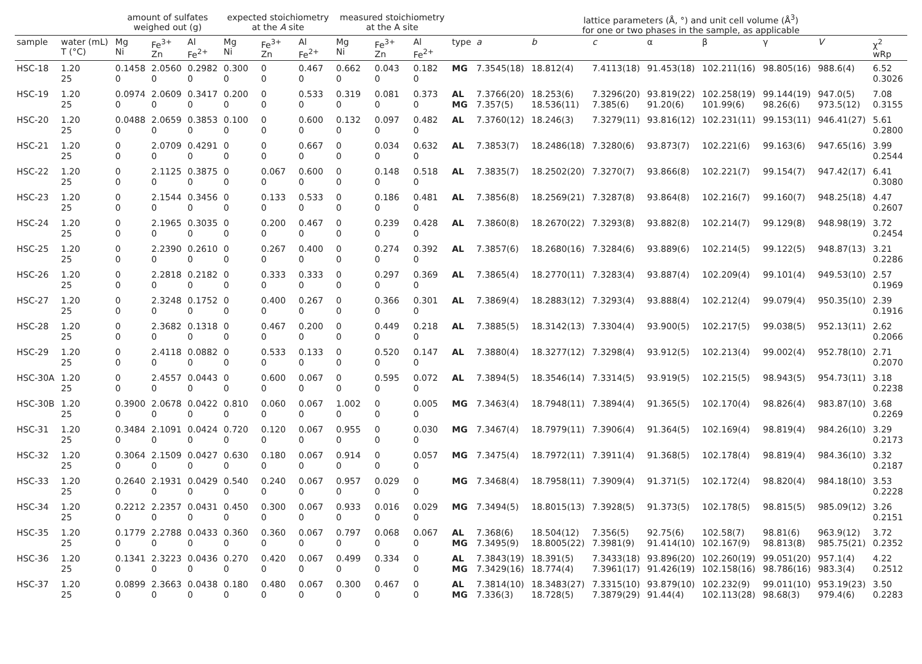| | | amount of sulfates weighed out (g) | | | expected stoichiometry at the A site | | | measured stoichiometry at the A site | | | | lattice parameters (Å, °) and unit cell volume (Å<sup>3</sup>) for one or two phases in the sample, as applicable | | | | | | | |
| --- | --- | --- | --- | --- | --- | --- | --- | --- | --- | --- | --- | --- | --- | --- | --- | --- | --- | --- | --- |
| sample | water (mL) T (°C) | Mg Ni | Fe<sup>3+</sup> Zn | Al Fe<sup>2+</sup> | Mg Ni | Fe<sup>3+</sup> Zn | Al Fe<sup>2+</sup> | Mg Ni | Fe<sup>3+</sup> Zn | Al Fe<sup>2+</sup> | type | a | b | c | α | β | γ | V | χ<sup>2</sup> wRp |
| HSC-18 | 1.20 25 | 0.1458 0 | 2.0560 0 | 0.2982 0 | 0.300 0 | 0 0 | 0.467 0 | 0.662 0 | 0.043 0 | 0.182 0 | MG | 7.3545(18) | 18.812(4) | 7.4113(18) | 91.453(18) | 102.211(16) | 98.805(16) | 988.6(4) | 6.52 0.3026 |
| HSC-19 | 1.20 25 | 0.0974 0 | 2.0609 0 | 0.3417 0 | 0.200 0 | 0 0 | 0.533 0 | 0.319 0 | 0.081 0 | 0.373 0 | AL MG | 7.3766(20) 7.357(5) | 18.253(6) 18.536(11) | 7.3296(20) 7.385(6) | 93.819(22) 91.20(6) | 102.258(19) 101.99(6) | 99.144(19) 98.26(6) | 947.0(5) 973.5(12) | 7.08 0.3155 |
| HSC-20 | 1.20 25 | 0.0488 0 | 2.0659 0 | 0.3853 0 | 0.100 0 | 0 0 | 0.600 0 | 0.132 0 | 0.097 0 | 0.482 0 | AL | 7.3760(12) | 18.246(3) | 7.3279(11) | 93.816(12) | 102.231(11) | 99.153(11) | 946.41(27) | 5.61 0.2800 |
| HSC-21 | 1.20 25 | 0 0 | 2.0709 0 | 0.4291 0 | 0 0 | 0 0 | 0.667 0 | 0 0 | 0.034 0 | 0.632 0 | AL | 7.3853(7) | 18.2486(18) | 7.3280(6) | 93.873(7) | 102.221(6) | 99.163(6) | 947.65(16) | 3.99 0.2544 |
| HSC-22 | 1.20 25 | 0 0 | 2.1125 0 | 0.3875 0 | 0 0 | 0.067 0 | 0.600 0 | 0 0 | 0.148 0 | 0.518 0 | AL | 7.3835(7) | 18.2502(20) | 7.3270(7) | 93.866(8) | 102.221(7) | 99.154(7) | 947.42(17) | 6.41 0.3080 |
| HSC-23 | 1.20 25 | 0 0 | 2.1544 0 | 0.3456 0 | 0 0 | 0.133 0 | 0.533 0 | 0 0 | 0.186 0 | 0.481 0 | AL | 7.3856(8) | 18.2569(21) | 7.3287(8) | 93.864(8) | 102.216(7) | 99.160(7) | 948.25(18) | 4.47 0.2607 |
| HSC-24 | 1.20 25 | 0 0 | 2.1965 0 | 0.3035 0 | 0 0 | 0.200 0 | 0.467 0 | 0 0 | 0.239 0 | 0.428 0 | AL | 7.3860(8) | 18.2670(22) | 7.3293(8) | 93.882(8) | 102.214(7) | 99.129(8) | 948.98(19) | 3.72 0.2454 |
| HSC-25 | 1.20 25 | 0 0 | 2.2390 0 | 0.2610 0 | 0 0 | 0.267 0 | 0.400 0 | 0 0 | 0.274 0 | 0.392 0 | AL | 7.3857(6) | 18.2680(16) | 7.3284(6) | 93.889(6) | 102.214(5) | 99.122(5) | 948.87(13) | 3.21 0.2286 |
| HSC-26 | 1.20 25 | 0 0 | 2.2818 0 | 0.2182 0 | 0 0 | 0.333 0 | 0.333 0 | 0 0 | 0.297 0 | 0.369 0 | AL | 7.3865(4) | 18.2770(11) | 7.3283(4) | 93.887(4) | 102.209(4) | 99.101(4) | 949.53(10) | 2.57 0.1969 |
| HSC-27 | 1.20 25 | 0 0 | 2.3248 0 | 0.1752 0 | 0 0 | 0.400 0 | 0.267 0 | 0 0 | 0.366 0 | 0.301 0 | AL | 7.3869(4) | 18.2883(12) | 7.3293(4) | 93.888(4) | 102.212(4) | 99.079(4) | 950.35(10) | 2.39 0.1916 |
| HSC-28 | 1.20 25 | 0 0 | 2.3682 0 | 0.1318 0 | 0 0 | 0.467 0 | 0.200 0 | 0 0 | 0.449 0 | 0.218 0 | AL | 7.3885(5) | 18.3142(13) | 7.3304(4) | 93.900(5) | 102.217(5) | 99.038(5) | 952.13(11) | 2.62 0.2066 |
| HSC-29 | 1.20 25 | 0 0 | 2.4118 0 | 0.0882 0 | 0 0 | 0.533 0 | 0.133 0 | 0 0 | 0.520 0 | 0.147 0 | AL | 7.3880(4) | 18.3277(12) | 7.3298(4) | 93.912(5) | 102.213(4) | 99.002(4) | 952.78(10) | 2.71 0.2070 |
| HSC-30A | 1.20 25 | 0 0 | 2.4557 0 | 0.0443 0 | 0 0 | 0.600 0 | 0.067 0 | 0 0 | 0.595 0 | 0.072 0 | AL | 7.3894(5) | 18.3546(14) | 7.3314(5) | 93.919(5) | 102.215(5) | 98.943(5) | 954.73(11) | 3.18 0.2238 |
| HSC-30B | 1.20 25 | 0.3900 0 | 2.0678 0 | 0.0422 0 | 0.810 0 | 0.060 0 | 0.067 0 | 1.002 0 | 0 0 | 0.005 0 | MG | 7.3463(4) | 18.7948(11) | 7.3894(4) | 91.365(5) | 102.170(4) | 98.826(4) | 983.87(10) | 3.68 0.2269 |
| HSC-31 | 1.20 25 | 0.3484 0 | 2.1091 0 | 0.0424 0 | 0.720 0 | 0.120 0 | 0.067 0 | 0.955 0 | 0 0 | 0.030 0 | MG | 7.3467(4) | 18.7979(11) | 7.3906(4) | 91.364(5) | 102.169(4) | 98.819(4) | 984.26(10) | 3.29 0.2173 |
| HSC-32 | 1.20 25 | 0.3064 0 | 2.1509 0 | 0.0427 0 | 0.630 0 | 0.180 0 | 0.067 0 | 0.914 0 | 0 0 | 0.057 0 | MG | 7.3475(4) | 18.7972(11) | 7.3911(4) | 91.368(5) | 102.178(4) | 98.819(4) | 984.36(10) | 3.32 0.2187 |
| HSC-33 | 1.20 25 | 0.2640 0 | 2.1931 0 | 0.0429 0 | 0.540 0 | 0.240 0 | 0.067 0 | 0.957 0 | 0.029 0 | 0 0 | MG | 7.3468(4) | 18.7958(11) | 7.3909(4) | 91.371(5) | 102.172(4) | 98.820(4) | 984.18(10) | 3.53 0.2228 |
| HSC-34 | 1.20 25 | 0.2212 0 | 2.2357 0 | 0.0431 0 | 0.450 0 | 0.300 0 | 0.067 0 | 0.933 0 | 0.016 0 | 0.029 0 | MG | 7.3494(5) | 18.8015(13) | 7.3928(5) | 91.373(5) | 102.178(5) | 98.815(5) | 985.09(12) | 3.26 0.2151 |
| HSC-35 | 1.20 25 | 0.1779 0 | 2.2788 0 | 0.0433 0 | 0.360 0 | 0.360 0 | 0.067 0 | 0.797 0 | 0.068 0 | 0.067 0 | AL MG | 7.368(6) 7.3495(9) | 18.504(12) 18.8005(22) | 7.356(5) 7.3981(9) | 92.75(6) 91.414(10) | 102.58(7) 102.167(9) | 98.81(6) 98.813(8) | 963.9(12) 985.75(21) | 3.72 0.2352 |
| HSC-36 | 1.20 25 | 0.1341 0 | 2.3223 0 | 0.0436 0 | 0.270 0 | 0.420 0 | 0.067 0 | 0.499 0 | 0.334 0 | 0 0 | AL MG | 7.3843(19) 7.3429(16) | 18.391(5) 18.774(4) | 7.3433(18) 7.3961(17) | 93.896(20) 91.426(19) | 102.260(19) 102.158(16) | 99.051(20) 98.786(16) | 957.1(4) 983.3(4) | 4.22 0.2512 |
| HSC-37 | 1.20 25 | 0.0899 0 | 2.3663 0 | 0.0438 0 | 0.180 0 | 0.480 0 | 0.067 0 | 0.300 0 | 0.467 0 | 0 0 | AL MG | 7.3814(10) 7.336(3) | 18.3483(27) 18.728(5) | 7.3315(10) 7.3879(29) | 93.879(10) 91.44(4) | 102.232(9) 102.113(28) | 99.011(10) 98.68(3) | 953.19(23) 979.4(6) | 3.50 0.2283 |